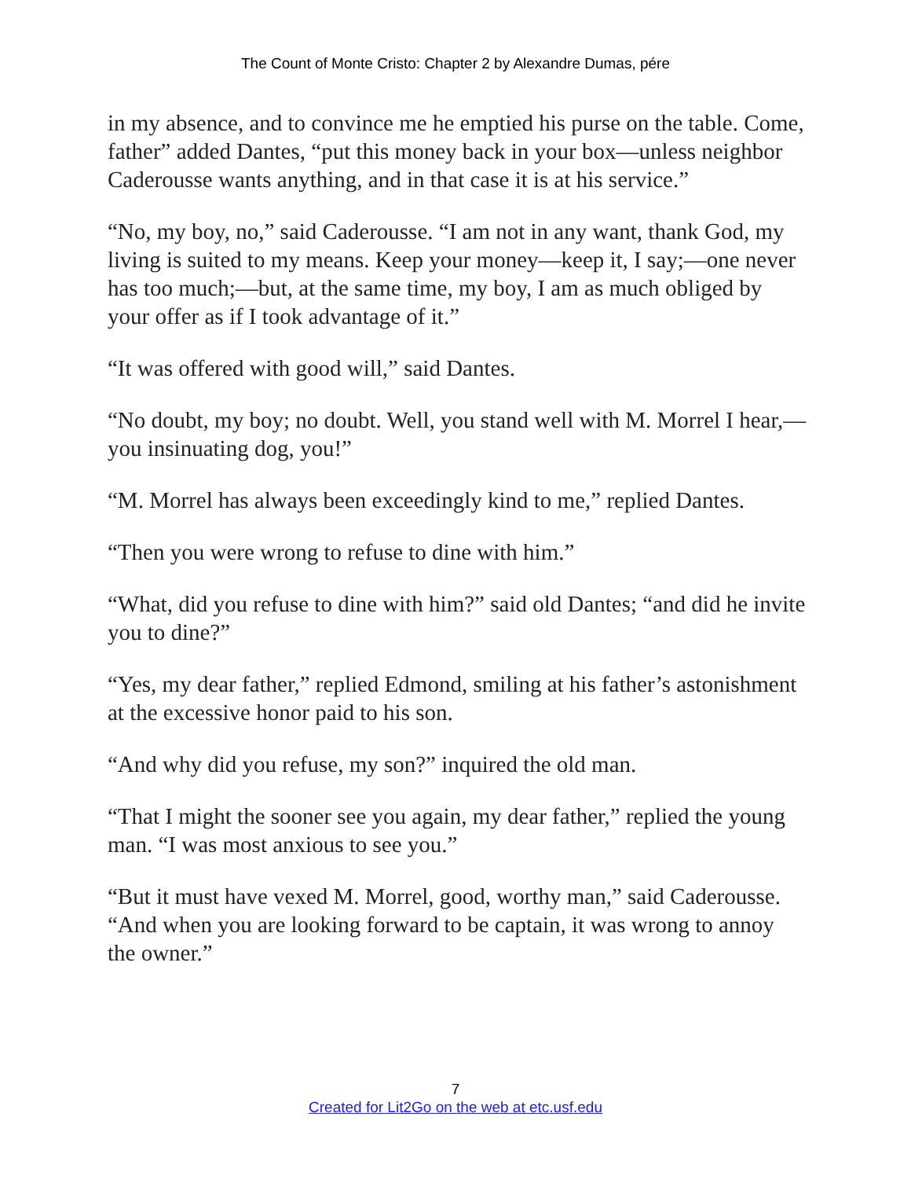The Count of Monte Cristo: Chapter 2 by Alexandre Dumas, pére
in my absence, and to convince me he emptied his purse on the table. Come, father” added Dantes, “put this money back in your box—unless neighbor Caderousse wants anything, and in that case it is at his service.”
“No, my boy, no,” said Caderousse. “I am not in any want, thank God, my living is suited to my means. Keep your money—keep it, I say;—one never has too much;—but, at the same time, my boy, I am as much obliged by your offer as if I took advantage of it.”
“It was offered with good will,” said Dantes.
“No doubt, my boy; no doubt. Well, you stand well with M. Morrel I hear,—you insinuating dog, you!”
“M. Morrel has always been exceedingly kind to me,” replied Dantes.
“Then you were wrong to refuse to dine with him.”
“What, did you refuse to dine with him?” said old Dantes; “and did he invite you to dine?”
“Yes, my dear father,” replied Edmond, smiling at his father’s astonishment at the excessive honor paid to his son.
“And why did you refuse, my son?” inquired the old man.
“That I might the sooner see you again, my dear father,” replied the young man. “I was most anxious to see you.”
“But it must have vexed M. Morrel, good, worthy man,” said Caderousse. “And when you are looking forward to be captain, it was wrong to annoy the owner.”
7
Created for Lit2Go on the web at etc.usf.edu